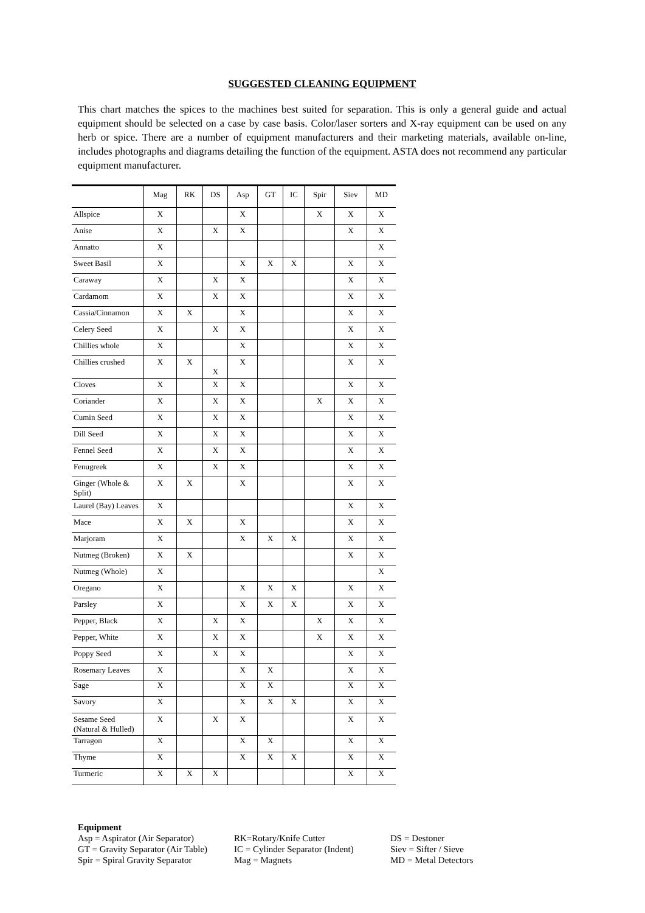SUGGESTED CLEANING EQUIPMENT
This chart matches the spices to the machines best suited for separation. This is only a general guide and actual equipment should be selected on a case by case basis. Color/laser sorters and X-ray equipment can be used on any herb or spice. There are a number of equipment manufacturers and their marketing materials, available on-line, includes photographs and diagrams detailing the function of the equipment. ASTA does not recommend any particular equipment manufacturer.
| | Mag | RK | DS | Asp | GT | IC | Spir | Siev | MD |
| --- | --- | --- | --- | --- | --- | --- | --- | --- | --- |
| Allspice | X | | | X | | | X | X | X |
| Anise | X | | X | X | | | | X | X |
| Annatto | X | | | | | | | | X |
| Sweet Basil | X | | | X | X | X | | X | X |
| Caraway | X | | X | X | | | | X | X |
| Cardamom | X | | X | X | | | | X | X |
| Cassia/Cinnamon | X | X | | X | | | | X | X |
| Celery Seed | X | | X | X | | | | X | X |
| Chillies whole | X | | | X | | | | X | X |
| Chillies crushed | X | X | X | X | | | | X | X |
| Cloves | X | | X | X | | | | X | X |
| Coriander | X | | X | X | | | X | X | X |
| Cumin Seed | X | | X | X | | | | X | X |
| Dill Seed | X | | X | X | | | | X | X |
| Fennel Seed | X | | X | X | | | | X | X |
| Fenugreek | X | | X | X | | | | X | X |
| Ginger (Whole & Split) | X | X | | X | | | | X | X |
| Laurel (Bay) Leaves | X | | | | | | | X | X |
| Mace | X | X | | X | | | | X | X |
| Marjoram | X | | | X | X | X | | X | X |
| Nutmeg (Broken) | X | X | | | | | | X | X |
| Nutmeg (Whole) | X | | | | | | | | X |
| Oregano | X | | | X | X | X | | X | X |
| Parsley | X | | | X | X | X | | X | X |
| Pepper, Black | X | | X | X | | | X | X | X |
| Pepper, White | X | | X | X | | | X | X | X |
| Poppy Seed | X | | X | X | | | | X | X |
| Rosemary Leaves | X | | | X | X | | | X | X |
| Sage | X | | | X | X | | | X | X |
| Savory | X | | | X | X | X | | X | X |
| Sesame Seed (Natural & Hulled) | X | | X | X | | | | X | X |
| Tarragon | X | | | X | X | | | X | X |
| Thyme | X | | | X | X | X | | X | X |
| Turmeric | X | X | X | | | | | X | X |
Equipment
Asp = Aspirator (Air Separator)
GT = Gravity Separator (Air Table)
Spir = Spiral Gravity Separator
RK=Rotary/Knife Cutter
IC = Cylinder Separator (Indent)
Mag = Magnets
DS = Destoner
Siev = Sifter / Sieve
MD = Metal Detectors